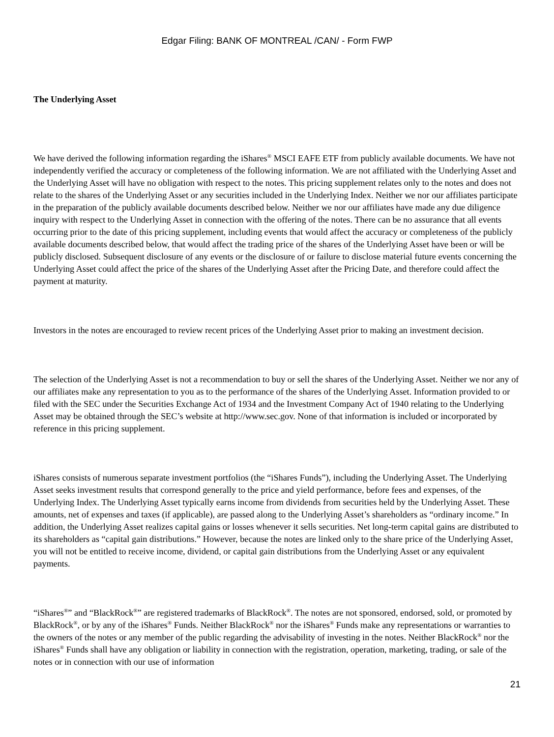Edgar Filing: BANK OF MONTREAL /CAN/ - Form FWP
The Underlying Asset
We have derived the following information regarding the iShares<sup>®</sup> MSCI EAFE ETF from publicly available documents. We have not independently verified the accuracy or completeness of the following information. We are not affiliated with the Underlying Asset and the Underlying Asset will have no obligation with respect to the notes. This pricing supplement relates only to the notes and does not relate to the shares of the Underlying Asset or any securities included in the Underlying Index. Neither we nor our affiliates participate in the preparation of the publicly available documents described below. Neither we nor our affiliates have made any due diligence inquiry with respect to the Underlying Asset in connection with the offering of the notes. There can be no assurance that all events occurring prior to the date of this pricing supplement, including events that would affect the accuracy or completeness of the publicly available documents described below, that would affect the trading price of the shares of the Underlying Asset have been or will be publicly disclosed. Subsequent disclosure of any events or the disclosure of or failure to disclose material future events concerning the Underlying Asset could affect the price of the shares of the Underlying Asset after the Pricing Date, and therefore could affect the payment at maturity.
Investors in the notes are encouraged to review recent prices of the Underlying Asset prior to making an investment decision.
The selection of the Underlying Asset is not a recommendation to buy or sell the shares of the Underlying Asset. Neither we nor any of our affiliates make any representation to you as to the performance of the shares of the Underlying Asset. Information provided to or filed with the SEC under the Securities Exchange Act of 1934 and the Investment Company Act of 1940 relating to the Underlying Asset may be obtained through the SEC’s website at http://www.sec.gov. None of that information is included or incorporated by reference in this pricing supplement.
iShares consists of numerous separate investment portfolios (the “iShares Funds”), including the Underlying Asset. The Underlying Asset seeks investment results that correspond generally to the price and yield performance, before fees and expenses, of the Underlying Index. The Underlying Asset typically earns income from dividends from securities held by the Underlying Asset. These amounts, net of expenses and taxes (if applicable), are passed along to the Underlying Asset’s shareholders as “ordinary income.” In addition, the Underlying Asset realizes capital gains or losses whenever it sells securities. Net long-term capital gains are distributed to its shareholders as “capital gain distributions.” However, because the notes are linked only to the share price of the Underlying Asset, you will not be entitled to receive income, dividend, or capital gain distributions from the Underlying Asset or any equivalent payments.
“iShares<sup>®</sup>” and “BlackRock<sup>®</sup>” are registered trademarks of BlackRock<sup>®</sup>. The notes are not sponsored, endorsed, sold, or promoted by BlackRock<sup>®</sup>, or by any of the iShares<sup>®</sup> Funds. Neither BlackRock<sup>®</sup> nor the iShares<sup>®</sup> Funds make any representations or warranties to the owners of the notes or any member of the public regarding the advisability of investing in the notes. Neither BlackRock<sup>®</sup> nor the iShares<sup>®</sup> Funds shall have any obligation or liability in connection with the registration, operation, marketing, trading, or sale of the notes or in connection with our use of information
21